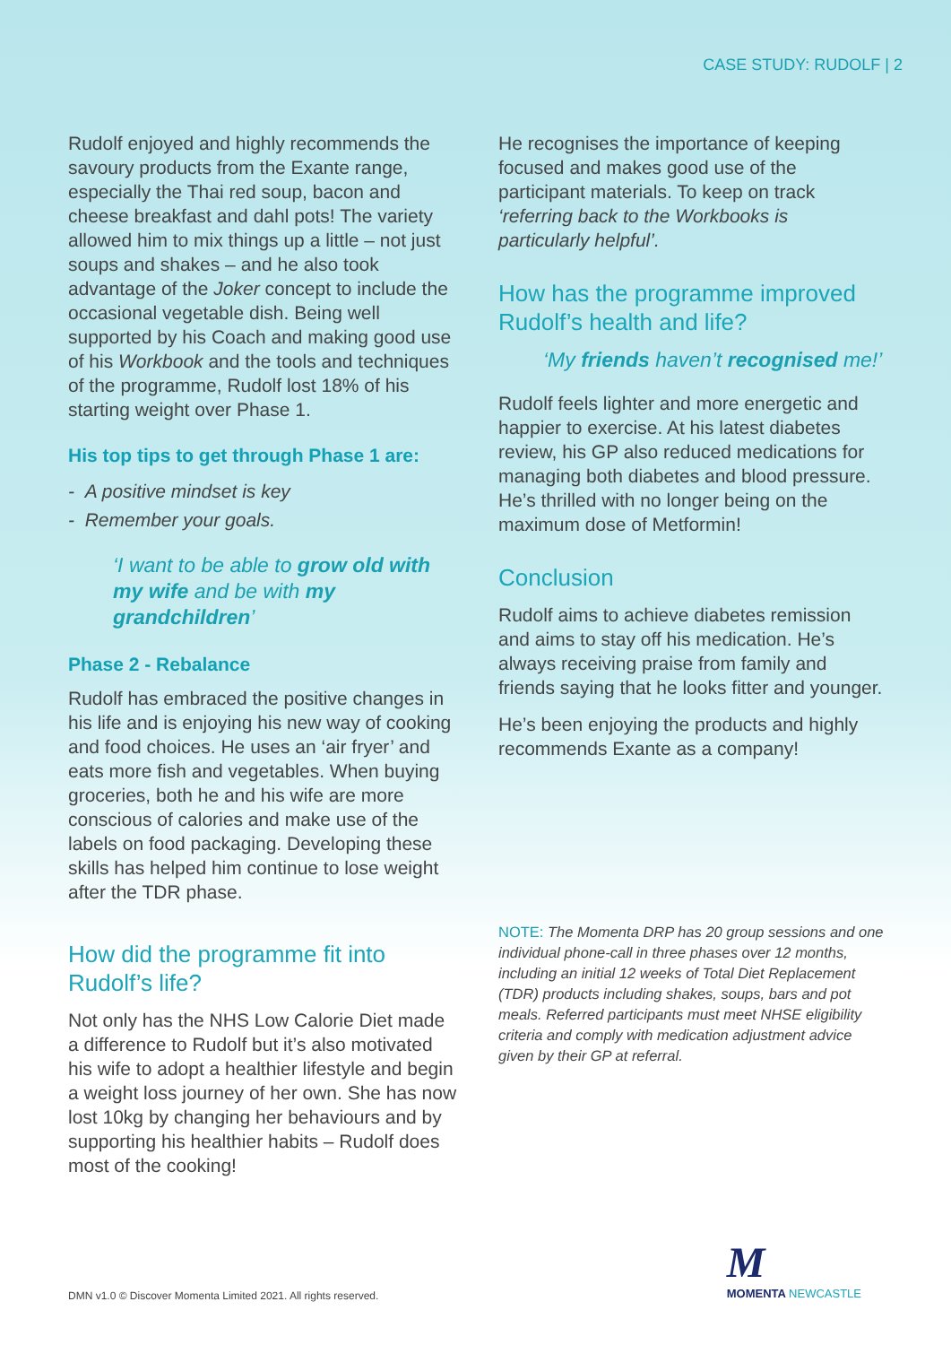CASE STUDY: RUDOLF | 2
Rudolf enjoyed and highly recommends the savoury products from the Exante range, especially the Thai red soup, bacon and cheese breakfast and dahl pots! The variety allowed him to mix things up a little – not just soups and shakes – and he also took advantage of the Joker concept to include the occasional vegetable dish. Being well supported by his Coach and making good use of his Workbook and the tools and techniques of the programme, Rudolf lost 18% of his starting weight over Phase 1.
His top tips to get through Phase 1 are:
- A positive mindset is key
- Remember your goals.
‘I want to be able to grow old with my wife and be with my grandchildren’
Phase 2 - Rebalance
Rudolf has embraced the positive changes in his life and is enjoying his new way of cooking and food choices. He uses an ‘air fryer’ and eats more fish and vegetables. When buying groceries, both he and his wife are more conscious of calories and make use of the labels on food packaging. Developing these skills has helped him continue to lose weight after the TDR phase.
How did the programme fit into Rudolf’s life?
Not only has the NHS Low Calorie Diet made a difference to Rudolf but it’s also motivated his wife to adopt a healthier lifestyle and begin a weight loss journey of her own. She has now lost 10kg by changing her behaviours and by supporting his healthier habits – Rudolf does most of the cooking!
He recognises the importance of keeping focused and makes good use of the participant materials. To keep on track ‘referring back to the Workbooks is particularly helpful’.
How has the programme improved Rudolf’s health and life?
‘My friends haven’t recognised me!’
Rudolf feels lighter and more energetic and happier to exercise. At his latest diabetes review, his GP also reduced medications for managing both diabetes and blood pressure. He’s thrilled with no longer being on the maximum dose of Metformin!
Conclusion
Rudolf aims to achieve diabetes remission and aims to stay off his medication. He’s always receiving praise from family and friends saying that he looks fitter and younger.
He’s been enjoying the products and highly recommends Exante as a company!
NOTE: The Momenta DRP has 20 group sessions and one individual phone-call in three phases over 12 months, including an initial 12 weeks of Total Diet Replacement (TDR) products including shakes, soups, bars and pot meals. Referred participants must meet NHSE eligibility criteria and comply with medication adjustment advice given by their GP at referral.
DMN v1.0 © Discover Momenta Limited 2021. All rights reserved.
M
MOMENTA NEWCASTLE